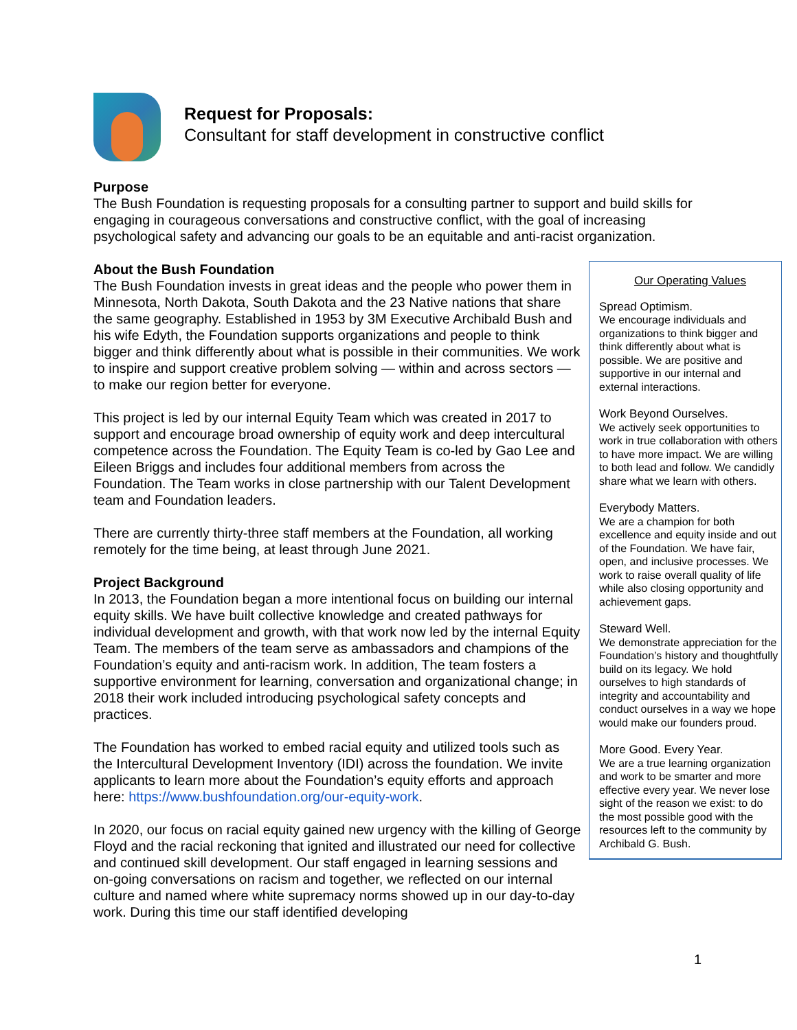Request for Proposals:
Consultant for staff development in constructive conflict
Purpose
The Bush Foundation is requesting proposals for a consulting partner to support and build skills for engaging in courageous conversations and constructive conflict, with the goal of increasing psychological safety and advancing our goals to be an equitable and anti-racist organization.
About the Bush Foundation
The Bush Foundation invests in great ideas and the people who power them in Minnesota, North Dakota, South Dakota and the 23 Native nations that share the same geography. Established in 1953 by 3M Executive Archibald Bush and his wife Edyth, the Foundation supports organizations and people to think bigger and think differently about what is possible in their communities. We work to inspire and support creative problem solving — within and across sectors — to make our region better for everyone.
This project is led by our internal Equity Team which was created in 2017 to support and encourage broad ownership of equity work and deep intercultural competence across the Foundation. The Equity Team is co-led by Gao Lee and Eileen Briggs and includes four additional members from across the Foundation. The Team works in close partnership with our Talent Development team and Foundation leaders.
There are currently thirty-three staff members at the Foundation, all working remotely for the time being, at least through June 2021.
Project Background
In 2013, the Foundation began a more intentional focus on building our internal equity skills. We have built collective knowledge and created pathways for individual development and growth, with that work now led by the internal Equity Team. The members of the team serve as ambassadors and champions of the Foundation’s equity and anti-racism work. In addition, The team fosters a supportive environment for learning, conversation and organizational change; in 2018 their work included introducing psychological safety concepts and practices.
The Foundation has worked to embed racial equity and utilized tools such as the Intercultural Development Inventory (IDI) across the foundation. We invite applicants to learn more about the Foundation’s equity efforts and approach here: https://www.bushfoundation.org/our-equity-work.
In 2020, our focus on racial equity gained new urgency with the killing of George Floyd and the racial reckoning that ignited and illustrated our need for collective and continued skill development. Our staff engaged in learning sessions and on-going conversations on racism and together, we reflected on our internal culture and named where white supremacy norms showed up in our day-to-day work. During this time our staff identified developing
Our Operating Values
Spread Optimism.
We encourage individuals and organizations to think bigger and think differently about what is possible. We are positive and supportive in our internal and external interactions.
Work Beyond Ourselves.
We actively seek opportunities to work in true collaboration with others to have more impact. We are willing to both lead and follow. We candidly share what we learn with others.
Everybody Matters.
We are a champion for both excellence and equity inside and out of the Foundation. We have fair, open, and inclusive processes. We work to raise overall quality of life while also closing opportunity and achievement gaps.
Steward Well.
We demonstrate appreciation for the Foundation’s history and thoughtfully build on its legacy. We hold ourselves to high standards of integrity and accountability and conduct ourselves in a way we hope would make our founders proud.
More Good. Every Year.
We are a true learning organization and work to be smarter and more effective every year. We never lose sight of the reason we exist: to do the most possible good with the resources left to the community by Archibald G. Bush.
1